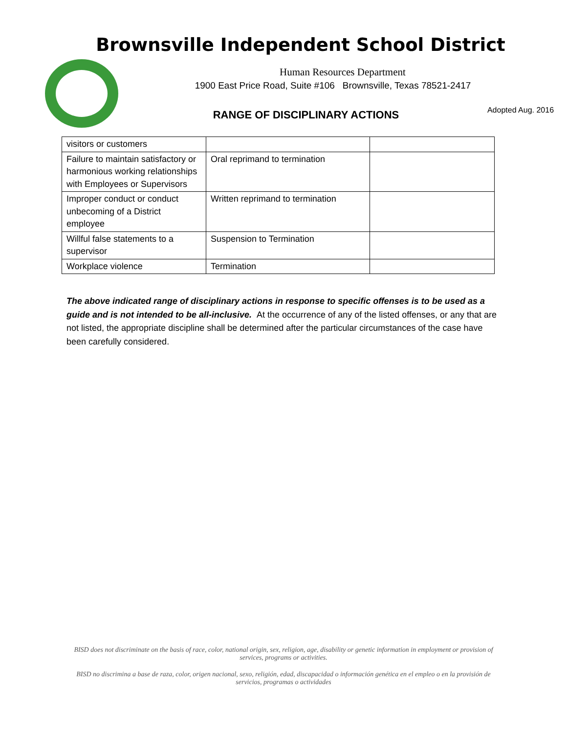Brownsville Independent School District
Human Resources Department
1900 East Price Road, Suite #106 Brownsville, Texas 78521-2417
RANGE OF DISCIPLINARY ACTIONS Adopted Aug. 2016
| visitors or customers | | |
| Failure to maintain satisfactory or harmonious working relationships with Employees or Supervisors | Oral reprimand to termination | |
| Improper conduct or conduct unbecoming of a District employee | Written reprimand to termination | |
| Willful false statements to a supervisor | Suspension to Termination | |
| Workplace violence | Termination | |
The above indicated range of disciplinary actions in response to specific offenses is to be used as a guide and is not intended to be all-inclusive. At the occurrence of any of the listed offenses, or any that are not listed, the appropriate discipline shall be determined after the particular circumstances of the case have been carefully considered.
BISD does not discriminate on the basis of race, color, national origin, sex, religion, age, disability or genetic information in employment or provision of services, programs or activities.
BISD no discrimina a base de raza, color, origen nacional, sexo, religión, edad, discapacidad o información genética en el empleo o en la provisión de servicios, programas o actividades